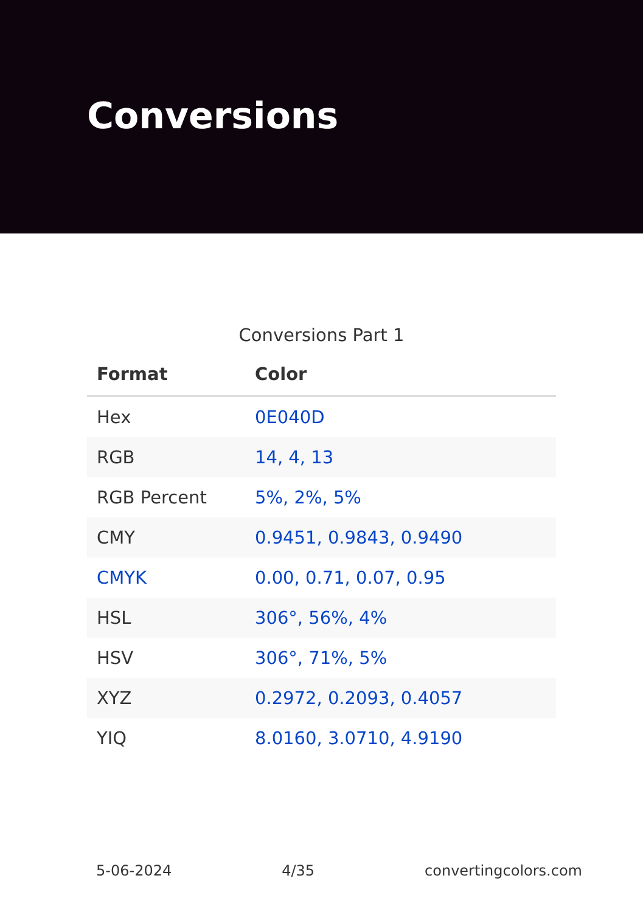Conversions
Conversions Part 1
| Format | Color |
| --- | --- |
| Hex | 0E040D |
| RGB | 14, 4, 13 |
| RGB Percent | 5%, 2%, 5% |
| CMY | 0.9451, 0.9843, 0.9490 |
| CMYK | 0.00, 0.71, 0.07, 0.95 |
| HSL | 306°, 56%, 4% |
| HSV | 306°, 71%, 5% |
| XYZ | 0.2972, 0.2093, 0.4057 |
| YIQ | 8.0160, 3.0710, 4.9190 |
5-06-2024 4/35 convertingcolors.com